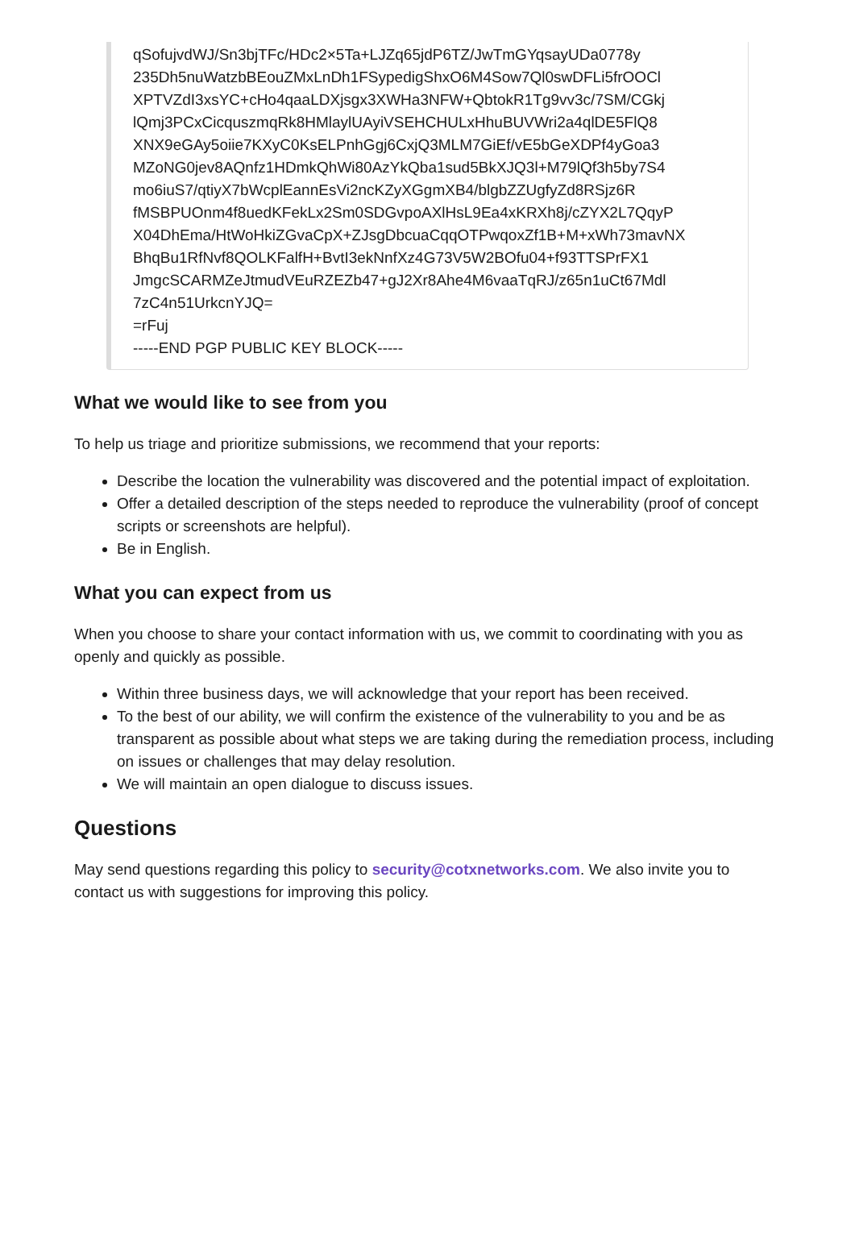qSofujvdWJ/Sn3bjTFc/HDc2×5Ta+LJZq65jdP6TZ/JwTmGYqsayUDa0778y
235Dh5nuWatzbBEouZMxLnDh1FSypedigShxO6M4Sow7Ql0swDFLi5frOOCl
XPTVZdI3xsYC+cHo4qaaLDXjsgx3XWHa3NFW+QbtokR1Tg9vv3c/7SM/CGkj
lQmj3PCxCicquszmqRk8HMlaylUAyiVSEHCHULxHhuBUVWri2a4qlDE5FlQ8
XNX9eGAy5oiie7KXyC0KsELPnhGgj6CxjQ3MLM7GiEf/vE5bGeXDPf4yGoa3
MZoNG0jev8AQnfz1HDmkQhWi80AzYkQba1sud5BkXJQ3l+M79lQf3h5by7S4
mo6iuS7/qtiyX7bWcplEannEsVi2ncKZyXGgmXB4/blgbZZUgfyZd8RSjz6R
fMSBPUOnm4f8uedKFekLx2Sm0SDGvpoAXlHsL9Ea4xKRXh8j/cZYX2L7QqyP
X04DhEma/HtWoHkiZGvaCpX+ZJsgDbcuaCqqOTPwqoxZf1B+M+xWh73mavNX
BhqBu1RfNvf8QOLKFalfH+BvtI3ekNnfXz4G73V5W2BOfu04+f93TTSPrFX1
JmgcSCARMZeJtmudVEuRZEZb47+gJ2Xr8Ahe4M6vaaTqRJ/z65n1uCt67Mdl
7zC4n51UrkcnYJQ=
=rFuj
-----END PGP PUBLIC KEY BLOCK-----
What we would like to see from you
To help us triage and prioritize submissions, we recommend that your reports:
Describe the location the vulnerability was discovered and the potential impact of exploitation.
Offer a detailed description of the steps needed to reproduce the vulnerability (proof of concept scripts or screenshots are helpful).
Be in English.
What you can expect from us
When you choose to share your contact information with us, we commit to coordinating with you as openly and quickly as possible.
Within three business days, we will acknowledge that your report has been received.
To the best of our ability, we will confirm the existence of the vulnerability to you and be as transparent as possible about what steps we are taking during the remediation process, including on issues or challenges that may delay resolution.
We will maintain an open dialogue to discuss issues.
Questions
May send questions regarding this policy to security@cotxnetworks.com. We also invite you to contact us with suggestions for improving this policy.